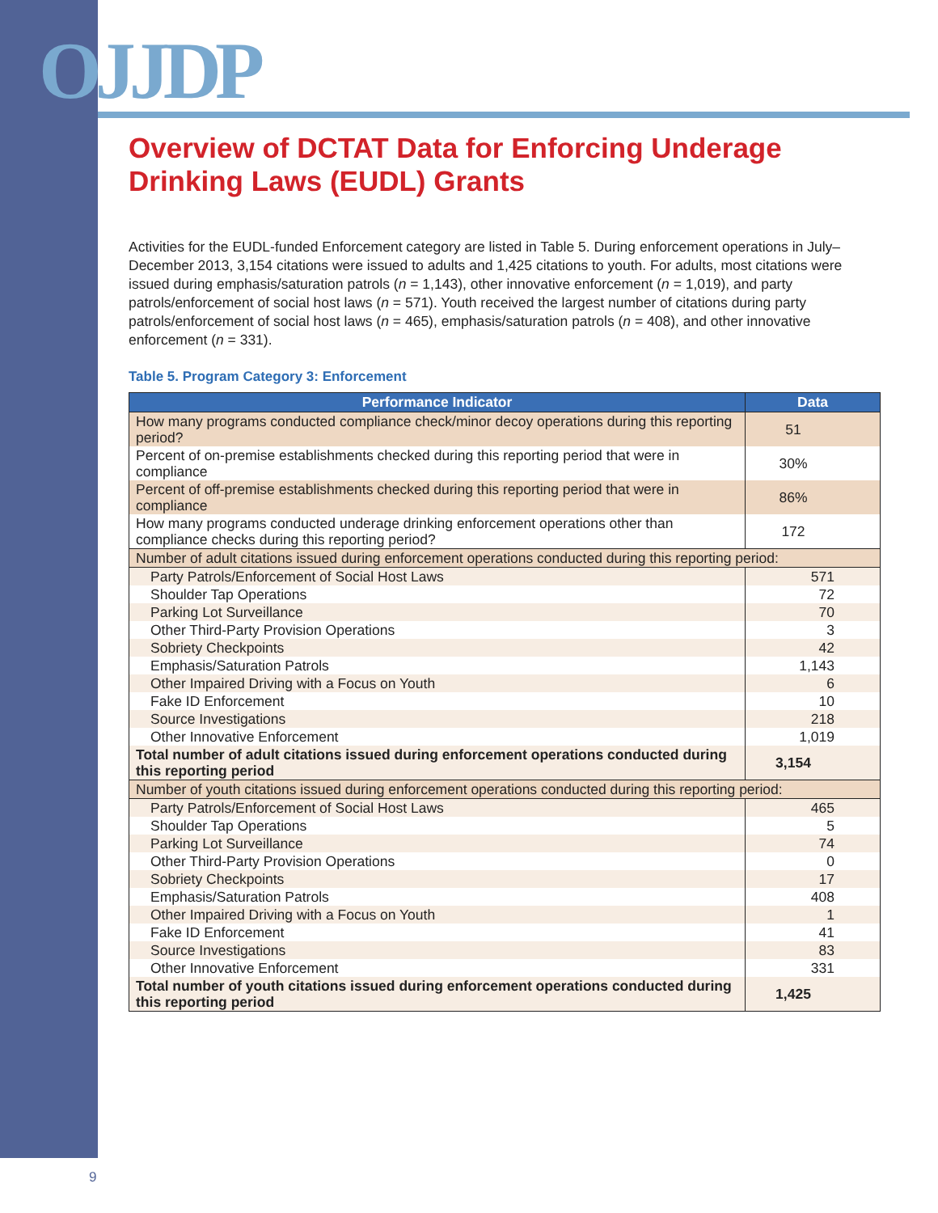OJJDP
Overview of DCTAT Data for Enforcing Underage Drinking Laws (EUDL) Grants
Activities for the EUDL-funded Enforcement category are listed in Table 5. During enforcement operations in July–December 2013, 3,154 citations were issued to adults and 1,425 citations to youth. For adults, most citations were issued during emphasis/saturation patrols (n = 1,143), other innovative enforcement (n = 1,019), and party patrols/enforcement of social host laws (n = 571). Youth received the largest number of citations during party patrols/enforcement of social host laws (n = 465), emphasis/saturation patrols (n = 408), and other innovative enforcement (n = 331).
Table 5. Program Category 3: Enforcement
| Performance Indicator | Data |
| --- | --- |
| How many programs conducted compliance check/minor decoy operations during this reporting period? | 51 |
| Percent of on-premise establishments checked during this reporting period that were in compliance | 30% |
| Percent of off-premise establishments checked during this reporting period that were in compliance | 86% |
| How many programs conducted underage drinking enforcement operations other than compliance checks during this reporting period? | 172 |
| Number of adult citations issued during enforcement operations conducted during this reporting period: | |
| Party Patrols/Enforcement of Social Host Laws | 571 |
| Shoulder Tap Operations | 72 |
| Parking Lot Surveillance | 70 |
| Other Third-Party Provision Operations | 3 |
| Sobriety Checkpoints | 42 |
| Emphasis/Saturation Patrols | 1,143 |
| Other Impaired Driving with a Focus on Youth | 6 |
| Fake ID Enforcement | 10 |
| Source Investigations | 218 |
| Other Innovative Enforcement | 1,019 |
| Total number of adult citations issued during enforcement operations conducted during this reporting period | 3,154 |
| Number of youth citations issued during enforcement operations conducted during this reporting period: | |
| Party Patrols/Enforcement of Social Host Laws | 465 |
| Shoulder Tap Operations | 5 |
| Parking Lot Surveillance | 74 |
| Other Third-Party Provision Operations | 0 |
| Sobriety Checkpoints | 17 |
| Emphasis/Saturation Patrols | 408 |
| Other Impaired Driving with a Focus on Youth | 1 |
| Fake ID Enforcement | 41 |
| Source Investigations | 83 |
| Other Innovative Enforcement | 331 |
| Total number of youth citations issued during enforcement operations conducted during this reporting period | 1,425 |
9